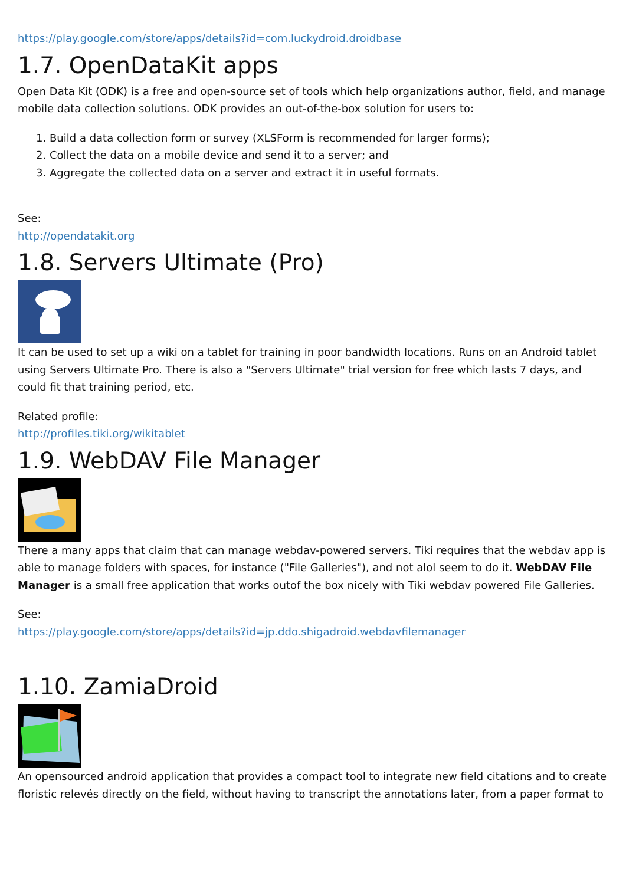https://play.google.com/store/apps/details?id=com.luckydroid.droidbase
1.7. OpenDataKit apps
Open Data Kit (ODK) is a free and open-source set of tools which help organizations author, field, and manage mobile data collection solutions. ODK provides an out-of-the-box solution for users to:
1. Build a data collection form or survey (XLSForm is recommended for larger forms);
2. Collect the data on a mobile device and send it to a server; and
3. Aggregate the collected data on a server and extract it in useful formats.
See:
http://opendatakit.org
1.8. Servers Ultimate (Pro)
It can be used to set up a wiki on a tablet for training in poor bandwidth locations. Runs on an Android tablet using Servers Ultimate Pro. There is also a "Servers Ultimate" trial version for free which lasts 7 days, and could fit that training period, etc.
Related profile:
http://profiles.tiki.org/wikitablet
1.9. WebDAV File Manager
There a many apps that claim that can manage webdav-powered servers. Tiki requires that the webdav app is able to manage folders with spaces, for instance ("File Galleries"), and not alol seem to do it. WebDAV File Manager is a small free application that works outof the box nicely with Tiki webdav powered File Galleries.
See:
https://play.google.com/store/apps/details?id=jp.ddo.shigadroid.webdavfilemanager
1.10. ZamiaDroid
An opensourced android application that provides a compact tool to integrate new field citations and to create floristic relevés directly on the field, without having to transcript the annotations later, from a paper format to